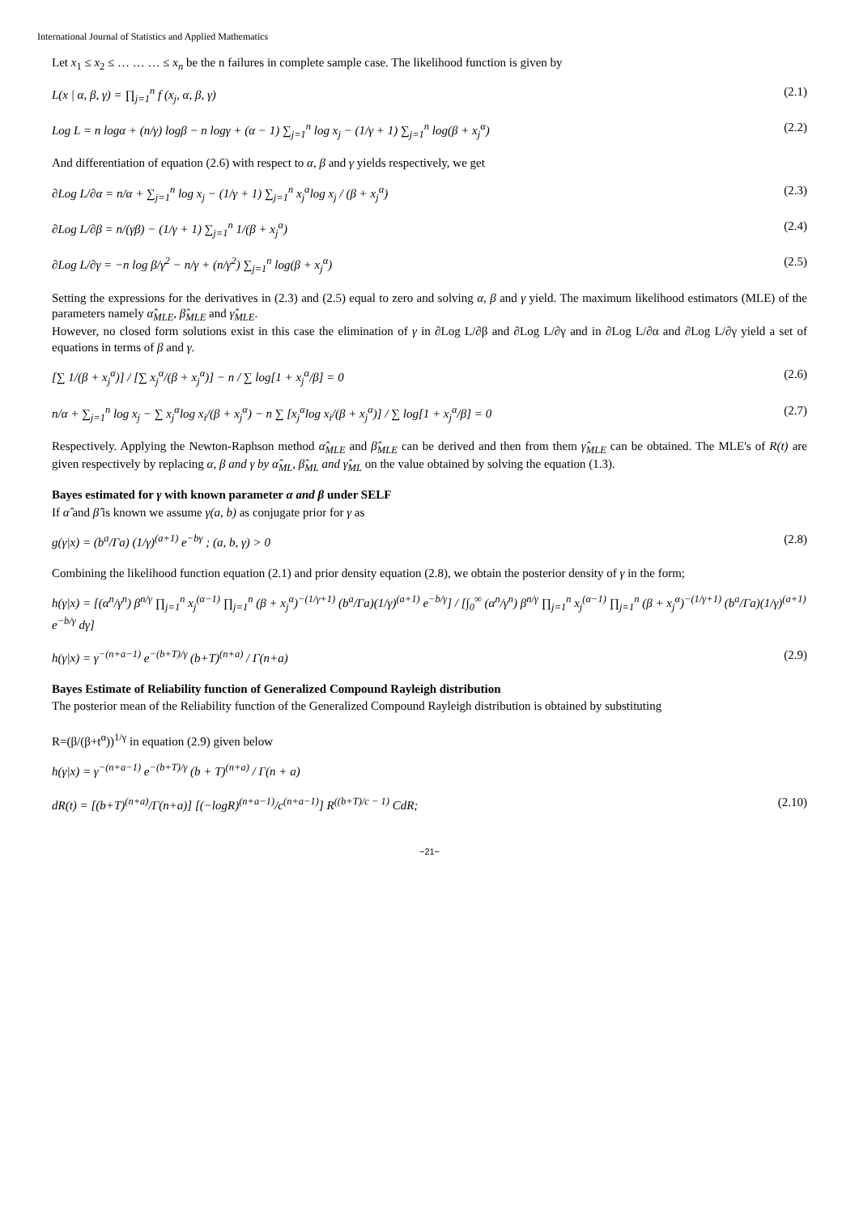International Journal of Statistics and Applied Mathematics
Let x<sub>1</sub> ≤ x<sub>2</sub> ≤ … … … ≤ x<sub>n</sub> be the n failures in complete sample case. The likelihood function is given by
L(x | α, β, γ) = ∏<sub>j=1</sub><sup>n</sup> f (x<sub>j</sub>, α, β, γ) (2.1)
Log L = n logα + (n/γ) logβ − n logγ + (α − 1) ∑<sub>j=1</sub><sup>n</sup> log x<sub>j</sub> − (1/γ + 1) ∑<sub>j=1</sub><sup>n</sup> log(β + x<sub>j</sub><sup>α</sup>) (2.2)
And differentiation of equation (2.6) with respect to α, β and γ yields respectively, we get
∂Log L/∂α = n/α + ∑<sub>j=1</sub><sup>n</sup> log x<sub>j</sub> − (1/γ + 1) ∑<sub>j=1</sub><sup>n</sup> x<sub>j</sub><sup>α</sup>log x<sub>j</sub> / (β + x<sub>j</sub><sup>α</sup>) (2.3)
∂Log L/∂β = n/(γβ) − (1/γ + 1) ∑<sub>j=1</sub><sup>n</sup> 1/(β + x<sub>j</sub><sup>α</sup>) (2.4)
∂Log L/∂γ = −n log β/γ<sup>2</sup> − n/γ + (n/γ<sup>2</sup>) ∑<sub>j=1</sub><sup>n</sup> log(β + x<sub>j</sub><sup>α</sup>) (2.5)
Setting the expressions for the derivatives in (2.3) and (2.5) equal to zero and solving α, β and γ yield. The maximum likelihood estimators (MLE) of the parameters namely α̂<sub>MLE</sub>, β̂<sub>MLE</sub> and γ̂<sub>MLE</sub>.
However, no closed form solutions exist in this case the elimination of γ in ∂Log L/∂β and ∂Log L/∂γ and in ∂Log L/∂α and ∂Log L/∂γ yield a set of equations in terms of β and γ.
[∑ 1/(β + x<sub>j</sub><sup>α</sup>)] / [∑ x<sub>j</sub><sup>α</sup>/(β + x<sub>j</sub><sup>α</sup>)] − n / ∑ log[1 + x<sub>j</sub><sup>α</sup>/β] = 0 (2.6)
n/α + ∑<sub>j=1</sub><sup>n</sup> log x<sub>j</sub> − ∑ x<sub>j</sub><sup>α</sup>log x<sub>i</sub>/(β + x<sub>j</sub><sup>α</sup>) − n ∑ [x<sub>j</sub><sup>α</sup>log x<sub>i</sub>/(β + x<sub>j</sub><sup>α</sup>)] / ∑ log[1 + x<sub>j</sub><sup>α</sup>/β] = 0 (2.7)
Respectively. Applying the Newton-Raphson method α̂<sub>MLE</sub> and β̂<sub>MLE</sub> can be derived and then from them γ̂<sub>MLE</sub> can be obtained. The MLE's of R(t) are given respectively by replacing α, β and γ by α̂<sub>ML</sub>, β̂<sub>ML</sub> and γ̂<sub>ML</sub> on the value obtained by solving the equation (1.3).
Bayes estimated for γ with known parameter α and β under SELF
If α̂ and β̂ is known we assume γ(a, b) as conjugate prior for γ as
g(γ|x) = (b<sup>a</sup>/Γa) (1/γ)<sup>(a+1)</sup> e<sup>−bγ</sup> ; (a, b, γ) > 0 (2.8)
Combining the likelihood function equation (2.1) and prior density equation (2.8), we obtain the posterior density of γ in the form;
h(γ|x) = [(α<sup>n</sup>/γ<sup>n</sup>) β<sup>n/γ</sup> ∏<sub>j=1</sub><sup>n</sup> x<sub>j</sub><sup>(α−1)</sup> ∏<sub>j=1</sub><sup>n</sup> (β + x<sub>j</sub><sup>α</sup>)<sup>−(1/γ+1)</sup> (b<sup>a</sup>/Γa)(1/γ)<sup>(a+1)</sup> e<sup>−b/γ</sup>] / [∫<sub>0</sub><sup>∞</sup> (α<sup>n</sup>/γ<sup>n</sup>) β<sup>n/γ</sup> ∏<sub>j=1</sub><sup>n</sup> x<sub>j</sub><sup>(α−1)</sup> ∏<sub>j=1</sub><sup>n</sup> (β + x<sub>j</sub><sup>α</sup>)<sup>−(1/γ+1)</sup> (b<sup>a</sup>/Γa)(1/γ)<sup>(a+1)</sup> e<sup>−b/γ</sup> dγ]
h(γ|x) = γ<sup>−(n+a−1)</sup> e<sup>−(b+T)/γ</sup> (b+T)<sup>(n+a)</sup> / Γ(n+a) (2.9)
Bayes Estimate of Reliability function of Generalized Compound Rayleigh distribution
The posterior mean of the Reliability function of the Generalized Compound Rayleigh distribution is obtained by substituting
R=(β/(β+t<sup>α</sup>))<sup>1/γ</sup> in equation (2.9) given below
h(γ|x) = γ<sup>−(n+a−1)</sup> e<sup>−(b+T)/γ</sup> (b + T)<sup>(n+a)</sup> / Γ(n + a)
dR(t) = [(b+T)<sup>(n+a)</sup>/Γ(n+a)] [(−logR)<sup>(n+a−1)</sup>/c<sup>(n+a−1)</sup>] R<sup>((b+T)/c − 1)</sup> CdR; (2.10)
~21~